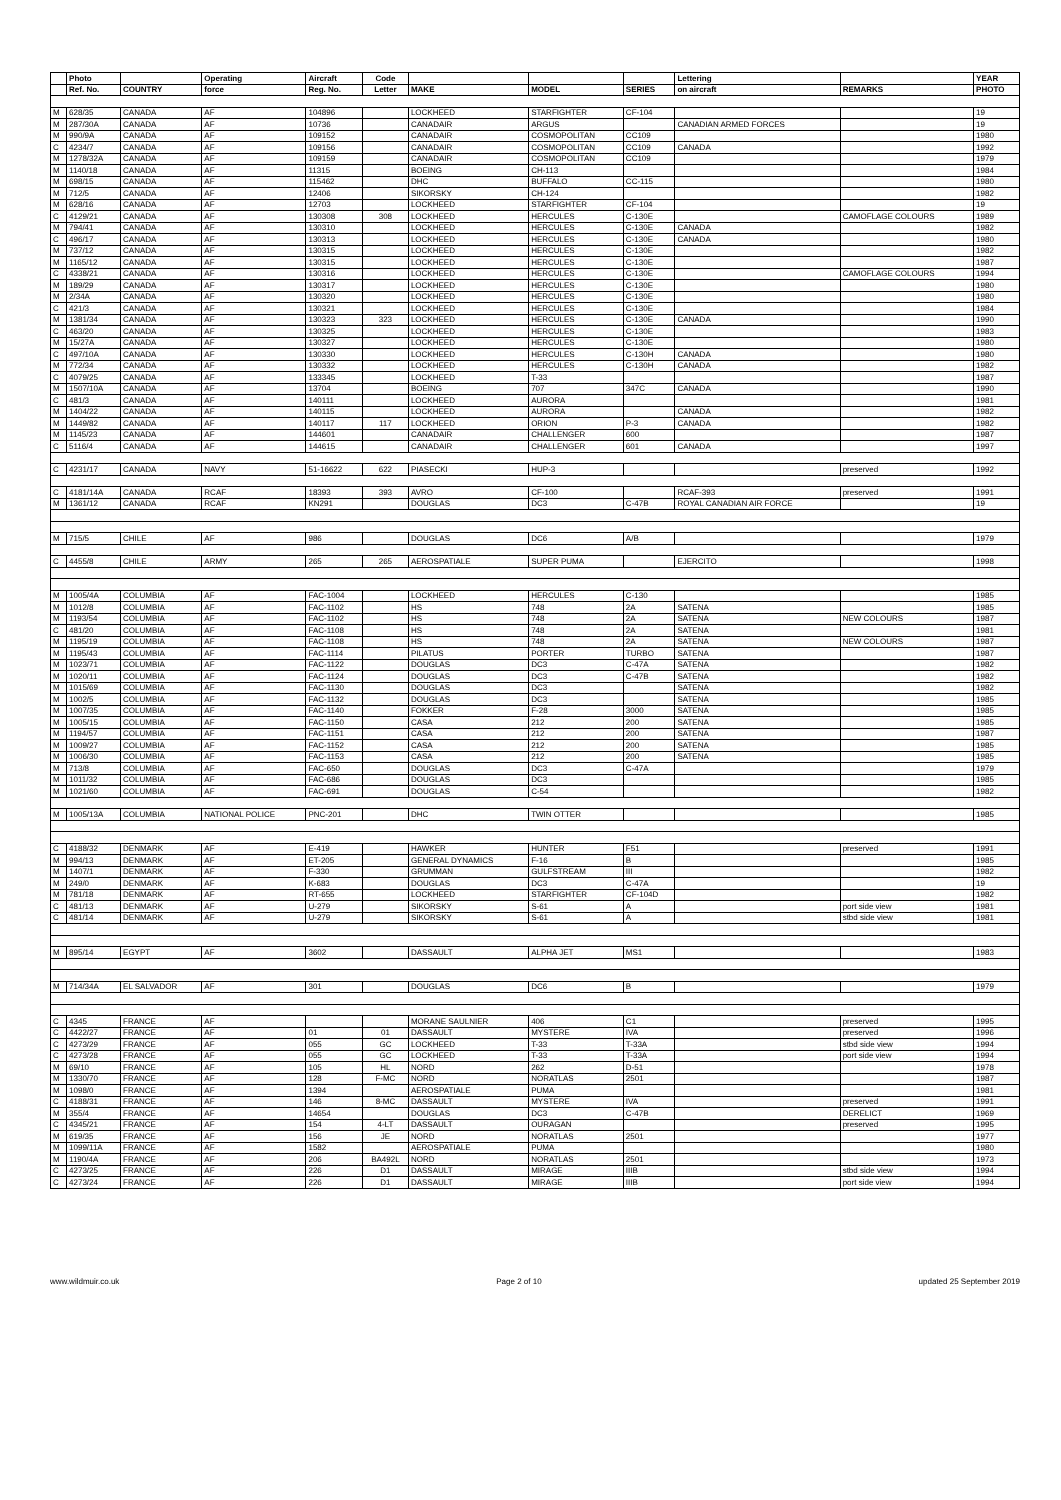| | Photo | | Operating | Aircraft | Code | | | | Lettering | | YEAR |
| --- | --- | --- | --- | --- | --- | --- | --- | --- | --- | --- | --- |
| | Ref. No. | COUNTRY | force | Reg. No. | Letter | MAKE | MODEL | SERIES | on aircraft | REMARKS | PHOTO |
| M | 628/35 | CANADA | AF | 104896 | | LOCKHEED | STARFIGHTER | CF-104 | | | 19 |
| M | 287/30A | CANADA | AF | 10736 | | CANADAIR | ARGUS | | CANADIAN ARMED FORCES | | 19 |
| M | 990/9A | CANADA | AF | 109152 | | CANADAIR | COSMOPOLITAN | CC109 | | | 1980 |
| C | 4234/7 | CANADA | AF | 109156 | | CANADAIR | COSMOPOLITAN | CC109 | CANADA | | 1992 |
| M | 1278/32A | CANADA | AF | 109159 | | CANADAIR | COSMOPOLITAN | CC109 | | | 1979 |
| M | 1140/18 | CANADA | AF | 11315 | | BOEING | CH-113 | | | | 1984 |
| M | 698/15 | CANADA | AF | 115462 | | DHC | BUFFALO | CC-115 | | | 1980 |
| M | 712/5 | CANADA | AF | 12406 | | SIKORSKY | CH-124 | | | | 1982 |
| M | 628/16 | CANADA | AF | 12703 | | LOCKHEED | STARFIGHTER | CF-104 | | | 19 |
| C | 4129/21 | CANADA | AF | 130308 | 308 | LOCKHEED | HERCULES | C-130E | | CAMOFLAGE COLOURS | 1989 |
| M | 794/41 | CANADA | AF | 130310 | | LOCKHEED | HERCULES | C-130E | CANADA | | 1982 |
| C | 496/17 | CANADA | AF | 130313 | | LOCKHEED | HERCULES | C-130E | CANADA | | 1980 |
| M | 737/12 | CANADA | AF | 130315 | | LOCKHEED | HERCULES | C-130E | | | 1982 |
| M | 1165/12 | CANADA | AF | 130315 | | LOCKHEED | HERCULES | C-130E | | | 1987 |
| C | 4338/21 | CANADA | AF | 130316 | | LOCKHEED | HERCULES | C-130E | | CAMOFLAGE COLOURS | 1994 |
| M | 189/29 | CANADA | AF | 130317 | | LOCKHEED | HERCULES | C-130E | | | 1980 |
| M | 2/34A | CANADA | AF | 130320 | | LOCKHEED | HERCULES | C-130E | | | 1980 |
| C | 421/3 | CANADA | AF | 130321 | | LOCKHEED | HERCULES | C-130E | | | 1984 |
| M | 1381/34 | CANADA | AF | 130323 | 323 | LOCKHEED | HERCULES | C-130E | CANADA | | 1990 |
| C | 463/20 | CANADA | AF | 130325 | | LOCKHEED | HERCULES | C-130E | | | 1983 |
| M | 15/27A | CANADA | AF | 130327 | | LOCKHEED | HERCULES | C-130E | | | 1980 |
| C | 497/10A | CANADA | AF | 130330 | | LOCKHEED | HERCULES | C-130H | CANADA | | 1980 |
| M | 772/34 | CANADA | AF | 130332 | | LOCKHEED | HERCULES | C-130H | CANADA | | 1982 |
| C | 4079/25 | CANADA | AF | 133345 | | LOCKHEED | T-33 | | | | 1987 |
| M | 1507/10A | CANADA | AF | 13704 | | BOEING | 707 | 347C | CANADA | | 1990 |
| C | 481/3 | CANADA | AF | 140111 | | LOCKHEED | AURORA | | | | 1981 |
| M | 1404/22 | CANADA | AF | 140115 | | LOCKHEED | AURORA | | CANADA | | 1982 |
| M | 1449/82 | CANADA | AF | 140117 | 117 | LOCKHEED | ORION | P-3 | CANADA | | 1982 |
| M | 1145/23 | CANADA | AF | 144601 | | CANADAIR | CHALLENGER | 600 | | | 1987 |
| C | 5116/4 | CANADA | AF | 144615 | | CANADAIR | CHALLENGER | 601 | CANADA | | 1997 |
| C | 4231/17 | CANADA | NAVY | 51-16622 | 622 | PIASECKI | HUP-3 | | | preserved | 1992 |
| C | 4181/14A | CANADA | RCAF | 18393 | 393 | AVRO | CF-100 | | RCAF-393 | preserved | 1991 |
| M | 1361/12 | CANADA | RCAF | KN291 | | DOUGLAS | DC3 | C-47B | ROYAL CANADIAN AIR FORCE | | 19 |
| M | 715/5 | CHILE | AF | 986 | | DOUGLAS | DC6 | A/B | | | 1979 |
| C | 4455/8 | CHILE | ARMY | 265 | 265 | AEROSPATIALE | SUPER PUMA | | EJERCITO | | 1998 |
| M | 1005/4A | COLUMBIA | AF | FAC-1004 | | LOCKHEED | HERCULES | C-130 | | | 1985 |
| M | 1012/8 | COLUMBIA | AF | FAC-1102 | | HS | 748 | 2A | SATENA | | 1985 |
| M | 1193/54 | COLUMBIA | AF | FAC-1102 | | HS | 748 | 2A | SATENA | NEW COLOURS | 1987 |
| C | 481/20 | COLUMBIA | AF | FAC-1108 | | HS | 748 | 2A | SATENA | | 1981 |
| M | 1195/19 | COLUMBIA | AF | FAC-1108 | | HS | 748 | 2A | SATENA | NEW COLOURS | 1987 |
| M | 1195/43 | COLUMBIA | AF | FAC-1114 | | PILATUS | PORTER | TURBO | SATENA | | 1987 |
| M | 1023/71 | COLUMBIA | AF | FAC-1122 | | DOUGLAS | DC3 | C-47A | SATENA | | 1982 |
| M | 1020/11 | COLUMBIA | AF | FAC-1124 | | DOUGLAS | DC3 | C-47B | SATENA | | 1982 |
| M | 1015/69 | COLUMBIA | AF | FAC-1130 | | DOUGLAS | DC3 | | SATENA | | 1982 |
| M | 1002/5 | COLUMBIA | AF | FAC-1132 | | DOUGLAS | DC3 | | SATENA | | 1985 |
| M | 1007/35 | COLUMBIA | AF | FAC-1140 | | FOKKER | F-28 | 3000 | SATENA | | 1985 |
| M | 1005/15 | COLUMBIA | AF | FAC-1150 | | CASA | 212 | 200 | SATENA | | 1985 |
| M | 1194/57 | COLUMBIA | AF | FAC-1151 | | CASA | 212 | 200 | SATENA | | 1987 |
| M | 1009/27 | COLUMBIA | AF | FAC-1152 | | CASA | 212 | 200 | SATENA | | 1985 |
| M | 1006/30 | COLUMBIA | AF | FAC-1153 | | CASA | 212 | 200 | SATENA | | 1985 |
| M | 713/8 | COLUMBIA | AF | FAC-650 | | DOUGLAS | DC3 | C-47A | | | 1979 |
| M | 1011/32 | COLUMBIA | AF | FAC-686 | | DOUGLAS | DC3 | | | | 1985 |
| M | 1021/60 | COLUMBIA | AF | FAC-691 | | DOUGLAS | C-54 | | | | 1982 |
| M | 1005/13A | COLUMBIA | NATIONAL POLICE | PNC-201 | | DHC | TWIN OTTER | | | | 1985 |
| C | 4188/32 | DENMARK | AF | E-419 | | HAWKER | HUNTER | F51 | | preserved | 1991 |
| M | 994/13 | DENMARK | AF | ET-205 | | GENERAL DYNAMICS | F-16 | B | | | 1985 |
| M | 1407/1 | DENMARK | AF | F-330 | | GRUMMAN | GULFSTREAM | III | | | 1982 |
| M | 249/0 | DENMARK | AF | K-683 | | DOUGLAS | DC3 | C-47A | | | 19 |
| M | 781/18 | DENMARK | AF | RT-655 | | LOCKHEED | STARFIGHTER | CF-104D | | | 1982 |
| C | 481/13 | DENMARK | AF | U-279 | | SIKORSKY | S-61 | A | | port side view | 1981 |
| C | 481/14 | DENMARK | AF | U-279 | | SIKORSKY | S-61 | A | | stbd side view | 1981 |
| M | 895/14 | EGYPT | AF | 3602 | | DASSAULT | ALPHA JET | MS1 | | | 1983 |
| M | 714/34A | EL SALVADOR | AF | 301 | | DOUGLAS | DC6 | B | | | 1979 |
| C | 4345 | FRANCE | AF | | | MORANE SAULNIER | 406 | C1 | | preserved | 1995 |
| C | 4422/27 | FRANCE | AF | 01 | 01 | DASSAULT | MYSTERE | IVA | | preserved | 1996 |
| C | 4273/29 | FRANCE | AF | 055 | GC | LOCKHEED | T-33 | T-33A | | stbd side view | 1994 |
| C | 4273/28 | FRANCE | AF | 055 | GC | LOCKHEED | T-33 | T-33A | | port side view | 1994 |
| M | 69/10 | FRANCE | AF | 105 | HL | NORD | 262 | D-51 | | | 1978 |
| M | 1330/70 | FRANCE | AF | 128 | F-MC | NORD | NORATLAS | 2501 | | | 1987 |
| M | 1098/0 | FRANCE | AF | 1394 | | AEROSPATIALE | PUMA | | | | 1981 |
| C | 4188/31 | FRANCE | AF | 146 | 8-MC | DASSAULT | MYSTERE | IVA | | preserved | 1991 |
| M | 355/4 | FRANCE | AF | 14654 | | DOUGLAS | DC3 | C-47B | | DERELICT | 1969 |
| C | 4345/21 | FRANCE | AF | 154 | 4-LT | DASSAULT | OURAGAN | | | preserved | 1995 |
| M | 619/35 | FRANCE | AF | 156 | JE | NORD | NORATLAS | 2501 | | | 1977 |
| M | 1099/11A | FRANCE | AF | 1582 | | AEROSPATIALE | PUMA | | | | 1980 |
| M | 1190/4A | FRANCE | AF | 206 | BA492L | NORD | NORATLAS | 2501 | | | 1973 |
| C | 4273/25 | FRANCE | AF | 226 | D1 | DASSAULT | MIRAGE | IIIB | | stbd side view | 1994 |
| C | 4273/24 | FRANCE | AF | 226 | D1 | DASSAULT | MIRAGE | IIIB | | port side view | 1994 |
www.wildmuir.co.uk Page 2 of 10 updated 25 September 2019